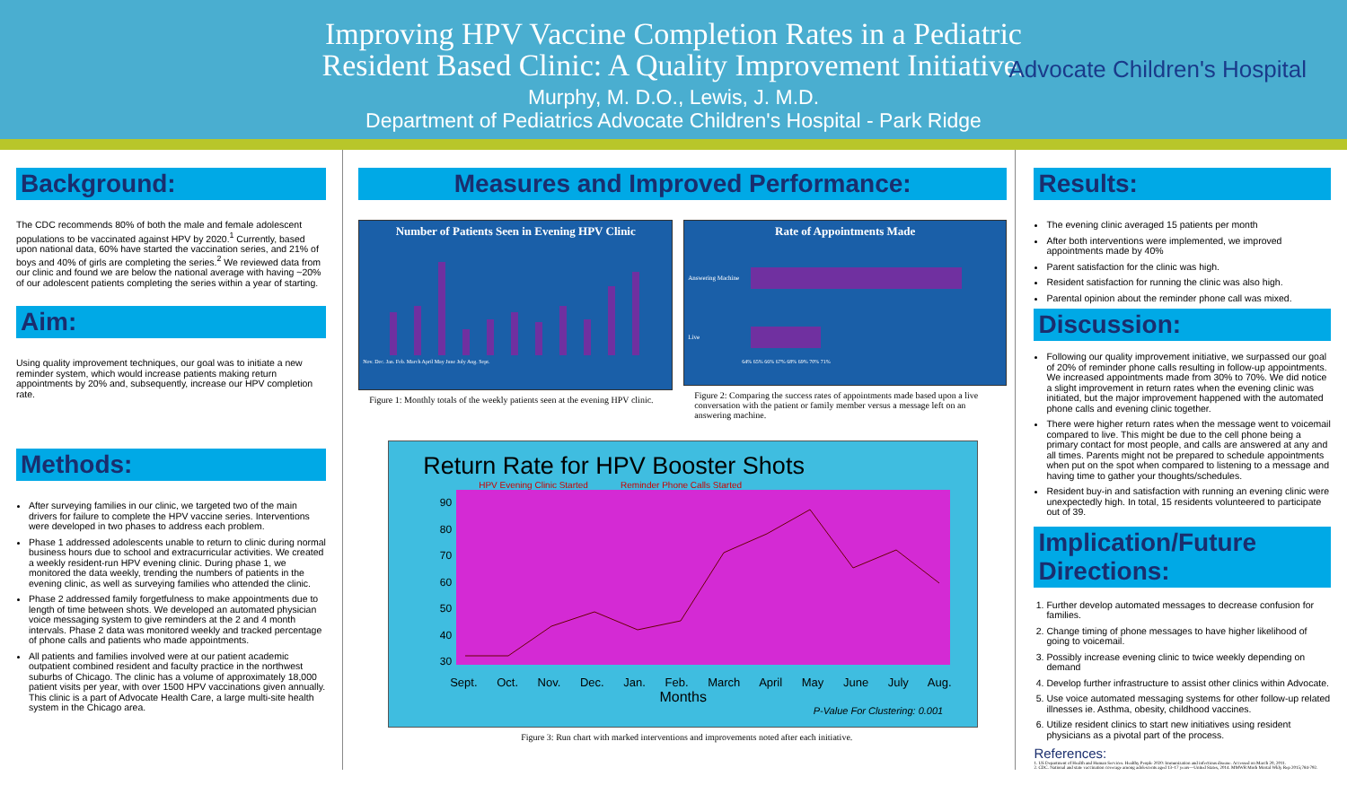Improving HPV Vaccine Completion Rates in a Pediatric
Resident Based Clinic: A Quality Improvement Initiative.
Murphy, M. D.O., Lewis, J. M.D.
Department of Pediatrics Advocate Children's Hospital - Park Ridge
Advocate Children's Hospital
Background:
The CDC recommends 80% of both the male and female adolescent populations to be vaccinated against HPV by 2020.<sup>1</sup> Currently, based upon national data, 60% have started the vaccination series, and 21% of boys and 40% of girls are completing the series.<sup>2</sup> We reviewed data from our clinic and found we are below the national average with having ~20% of our adolescent patients completing the series within a year of starting.
Aim:
Using quality improvement techniques, our goal was to initiate a new reminder system, which would increase patients making return appointments by 20% and, subsequently, increase our HPV completion rate.
Methods:
After surveying families in our clinic, we targeted two of the main drivers for failure to complete the HPV vaccine series. Interventions were developed in two phases to address each problem.
Phase 1 addressed adolescents unable to return to clinic during normal business hours due to school and extracurricular activities. We created a weekly resident-run HPV evening clinic. During phase 1, we monitored the data weekly, trending the numbers of patients in the evening clinic, as well as surveying families who attended the clinic.
Phase 2 addressed family forgetfulness to make appointments due to length of time between shots. We developed an automated physician voice messaging system to give reminders at the 2 and 4 month intervals. Phase 2 data was monitored weekly and tracked percentage of phone calls and patients who made appointments.
All patients and families involved were at our patient academic outpatient combined resident and faculty practice in the northwest suburbs of Chicago. The clinic has a volume of approximately 18,000 patient visits per year, with over 1500 HPV vaccinations given annually. This clinic is a part of Advocate Health Care, a large multi-site health system in the Chicago area.
Measures and Improved Performance:
Number of Patients Seen in Evening HPV Clinic
Nov. Dec. Jan. Feb. March April May June July Aug. Sept.
Figure 1: Monthly totals of the weekly patients seen at the evening HPV clinic.
Rate of Appointments Made
Answering Machine
Live
64% 65% 66% 67% 68% 69% 70% 71%
Figure 2: Comparing the success rates of appointments made based upon a live conversation with the patient or family member versus a message left on an answering machine.
Return Rate for HPV Booster Shots
HPV Evening Clinic Started Reminder Phone Calls Started
90
80
70
60
50
40
30
Sept. Oct. Nov. Dec. Jan. Feb. March April May June July Aug.
Months
P-Value For Clustering: 0.001
Figure 3: Run chart with marked interventions and improvements noted after each initiative.
Results:
The evening clinic averaged 15 patients per month
After both interventions were implemented, we improved appointments made by 40%
Parent satisfaction for the clinic was high.
Resident satisfaction for running the clinic was also high.
Parental opinion about the reminder phone call was mixed.
Discussion:
Following our quality improvement initiative, we surpassed our goal of 20% of reminder phone calls resulting in follow-up appointments. We increased appointments made from 30% to 70%. We did notice a slight improvement in return rates when the evening clinic was initiated, but the major improvement happened with the automated phone calls and evening clinic together.
There were higher return rates when the message went to voicemail compared to live. This might be due to the cell phone being a primary contact for most people, and calls are answered at any and all times. Parents might not be prepared to schedule appointments when put on the spot when compared to listening to a message and having time to gather your thoughts/schedules.
Resident buy-in and satisfaction with running an evening clinic were unexpectedly high. In total, 15 residents volunteered to participate out of 39.
Implication/Future Directions:
1. Further develop automated messages to decrease confusion for families.
2. Change timing of phone messages to have higher likelihood of going to voicemail.
3. Possibly increase evening clinic to twice weekly depending on demand
4. Develop further infrastructure to assist other clinics within Advocate.
5. Use voice automated messaging systems for other follow-up related illnesses ie. Asthma, obesity, childhood vaccines.
6. Utilize resident clinics to start new initiatives using resident physicians as a pivotal part of the process.
References:
1. US Department of Health and Human Services. Healthy People 2020: Immunization and infectious disease. Accessed on March 20, 2011.
2. CDC. National and state vaccination coverage among adolescents aged 13–17 years—United States, 2014. MMWR Morb Mortal Wkly Rep 2015;784-792.